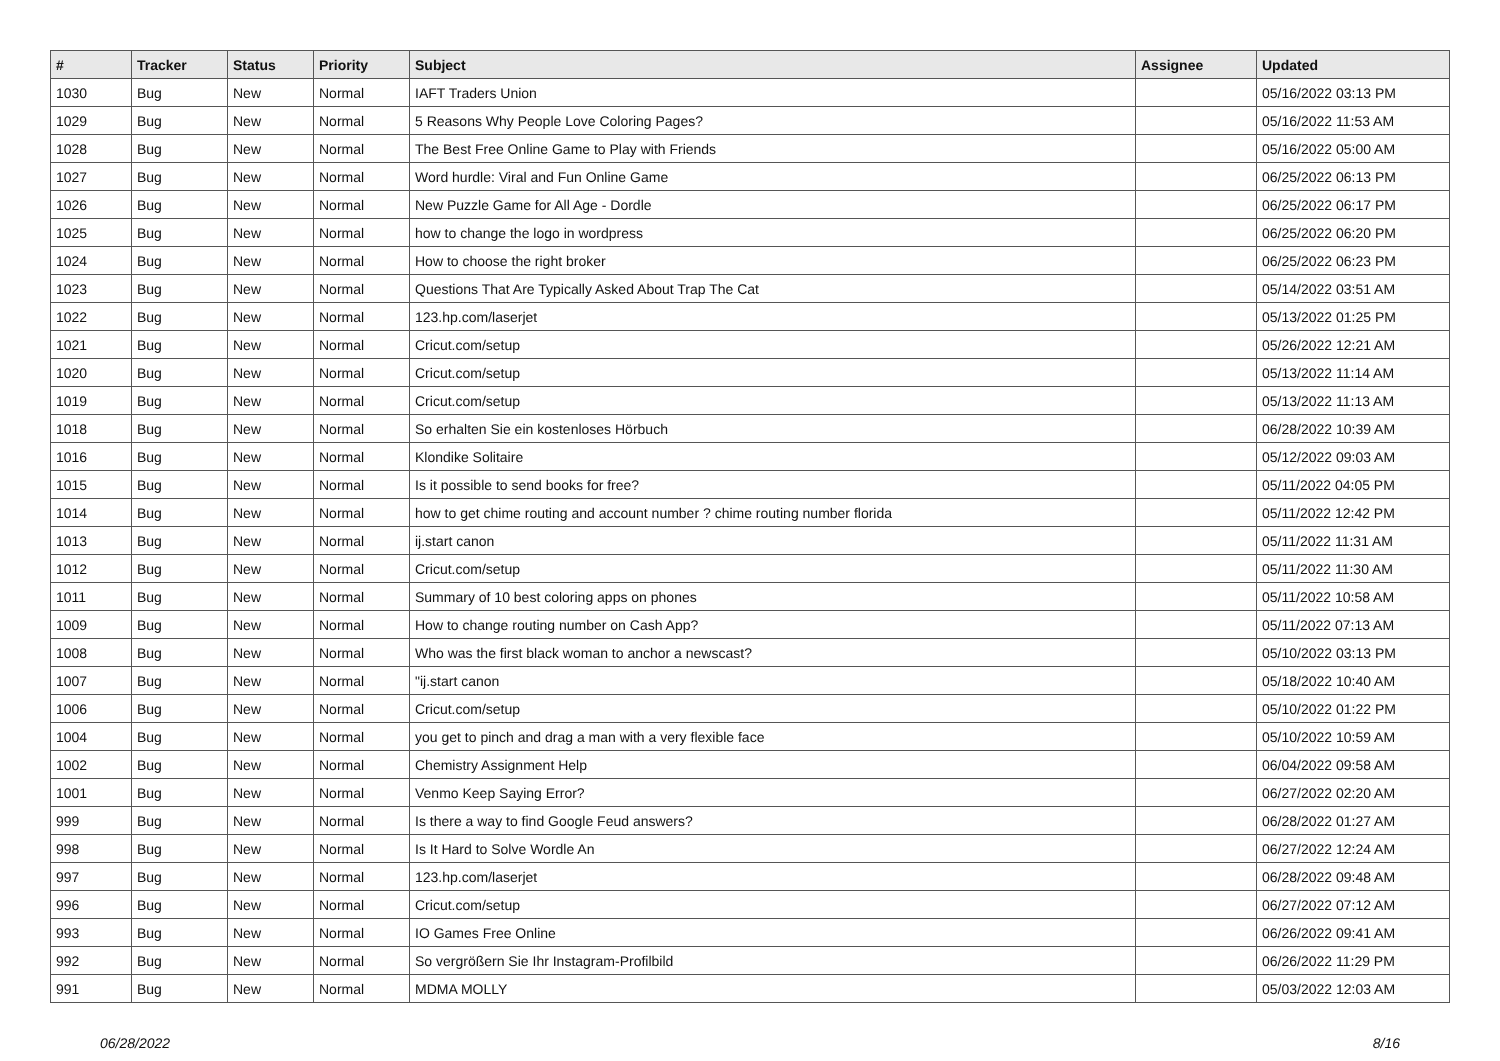| # | Tracker | Status | Priority | Subject | Assignee | Updated |
| --- | --- | --- | --- | --- | --- | --- |
| 1030 | Bug | New | Normal | IAFT Traders Union | | 05/16/2022 03:13 PM |
| 1029 | Bug | New | Normal | 5 Reasons Why People Love Coloring Pages? | | 05/16/2022 11:53 AM |
| 1028 | Bug | New | Normal | The Best Free Online Game to Play with Friends | | 05/16/2022 05:00 AM |
| 1027 | Bug | New | Normal | Word hurdle: Viral and Fun Online Game | | 06/25/2022 06:13 PM |
| 1026 | Bug | New | Normal | New Puzzle Game for All Age - Dordle | | 06/25/2022 06:17 PM |
| 1025 | Bug | New | Normal | how to change the logo in wordpress | | 06/25/2022 06:20 PM |
| 1024 | Bug | New | Normal | How to choose the right broker | | 06/25/2022 06:23 PM |
| 1023 | Bug | New | Normal | Questions That Are Typically Asked About Trap The Cat | | 05/14/2022 03:51 AM |
| 1022 | Bug | New | Normal | 123.hp.com/laserjet | | 05/13/2022 01:25 PM |
| 1021 | Bug | New | Normal | Cricut.com/setup | | 05/26/2022 12:21 AM |
| 1020 | Bug | New | Normal | Cricut.com/setup | | 05/13/2022 11:14 AM |
| 1019 | Bug | New | Normal | Cricut.com/setup | | 05/13/2022 11:13 AM |
| 1018 | Bug | New | Normal | So erhalten Sie ein kostenloses Hörbuch | | 06/28/2022 10:39 AM |
| 1016 | Bug | New | Normal | Klondike Solitaire | | 05/12/2022 09:03 AM |
| 1015 | Bug | New | Normal | Is it possible to send books for free? | | 05/11/2022 04:05 PM |
| 1014 | Bug | New | Normal | how to get chime routing and account number ? chime routing number florida | | 05/11/2022 12:42 PM |
| 1013 | Bug | New | Normal | ij.start canon | | 05/11/2022 11:31 AM |
| 1012 | Bug | New | Normal | Cricut.com/setup | | 05/11/2022 11:30 AM |
| 1011 | Bug | New | Normal | Summary of 10 best coloring apps on phones | | 05/11/2022 10:58 AM |
| 1009 | Bug | New | Normal | How to change routing number on Cash App? | | 05/11/2022 07:13 AM |
| 1008 | Bug | New | Normal | Who was the first black woman to anchor a newscast? | | 05/10/2022 03:13 PM |
| 1007 | Bug | New | Normal | "ij.start canon | | 05/18/2022 10:40 AM |
| 1006 | Bug | New | Normal | Cricut.com/setup | | 05/10/2022 01:22 PM |
| 1004 | Bug | New | Normal | you get to pinch and drag a man with a very flexible face | | 05/10/2022 10:59 AM |
| 1002 | Bug | New | Normal | Chemistry Assignment Help | | 06/04/2022 09:58 AM |
| 1001 | Bug | New | Normal | Venmo Keep Saying Error? | | 06/27/2022 02:20 AM |
| 999 | Bug | New | Normal | Is there a way to find Google Feud answers? | | 06/28/2022 01:27 AM |
| 998 | Bug | New | Normal | Is It Hard to Solve Wordle An | | 06/27/2022 12:24 AM |
| 997 | Bug | New | Normal | 123.hp.com/laserjet | | 06/28/2022 09:48 AM |
| 996 | Bug | New | Normal | Cricut.com/setup | | 06/27/2022 07:12 AM |
| 993 | Bug | New | Normal | IO Games Free Online | | 06/26/2022 09:41 AM |
| 992 | Bug | New | Normal | So vergrößern Sie Ihr Instagram-Profilbild | | 06/26/2022 11:29 PM |
| 991 | Bug | New | Normal | MDMA MOLLY | | 05/03/2022 12:03 AM |
06/28/2022 8/16